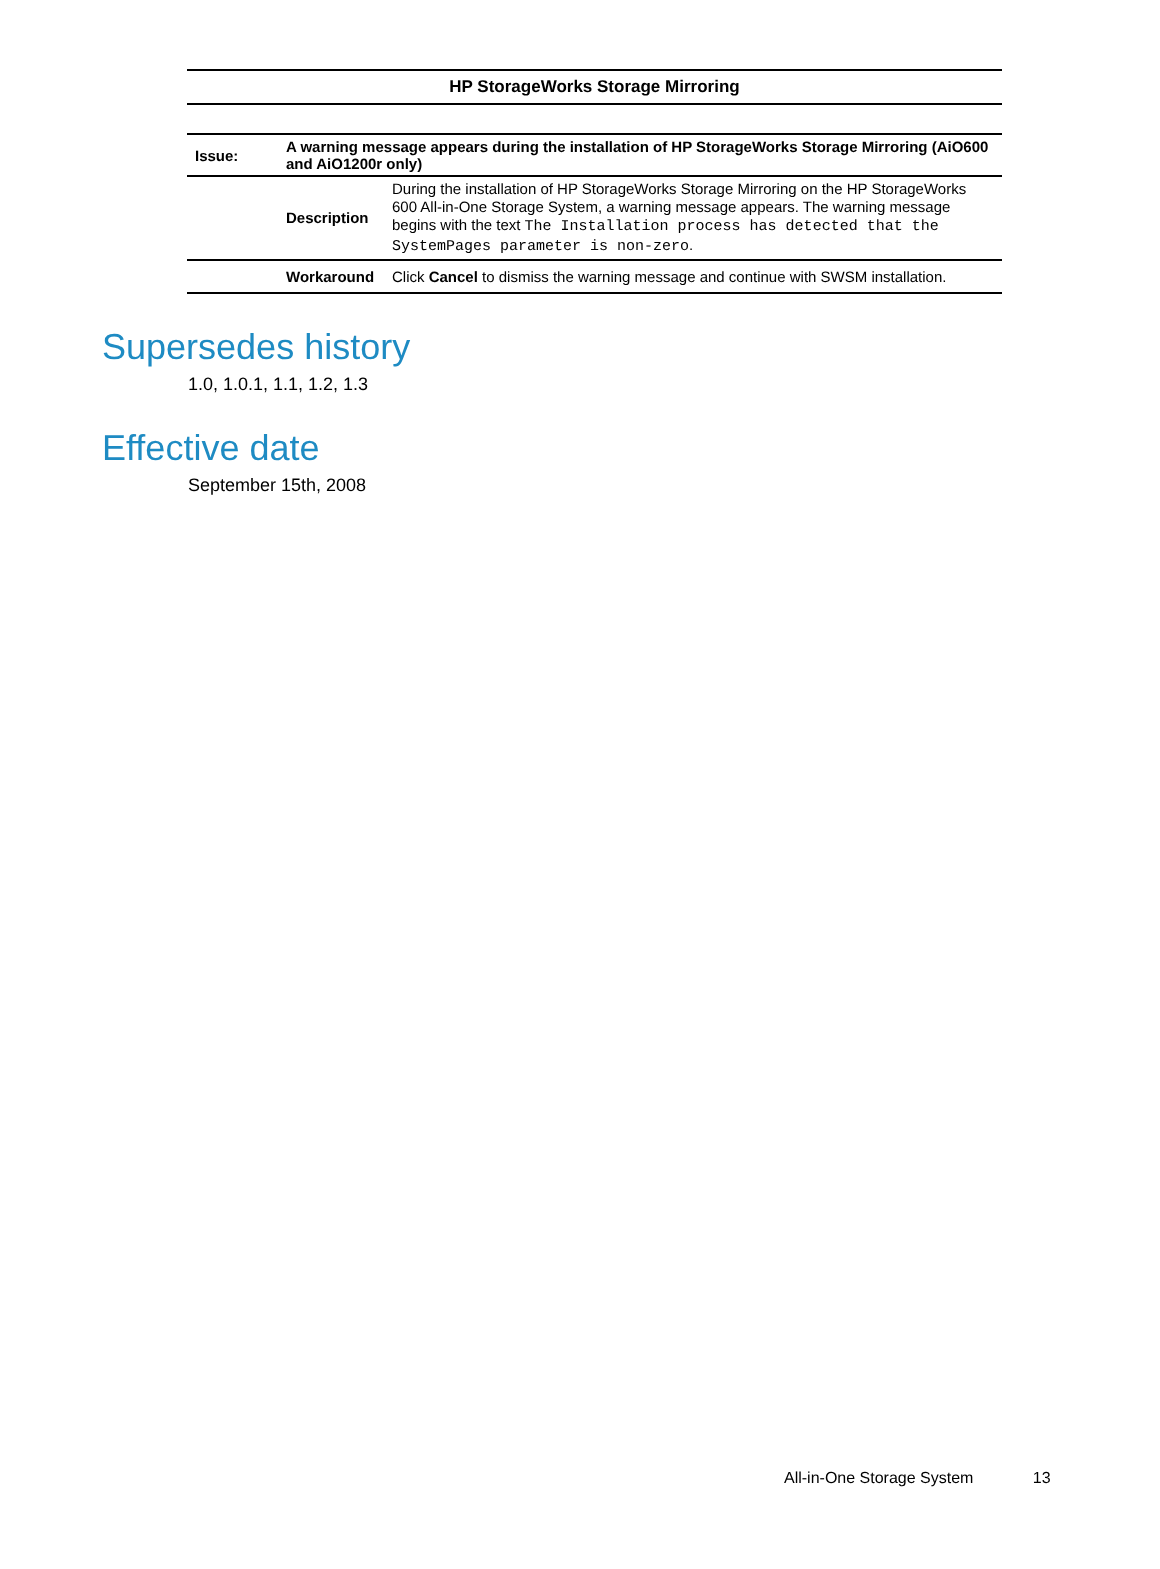| HP StorageWorks Storage Mirroring | | |
| --- | --- | --- |
| Issue: | A warning message appears during the installation of HP StorageWorks Storage Mirroring (AiO600 and AiO1200r only) | |
| | Description | During the installation of HP StorageWorks Storage Mirroring on the HP StorageWorks 600 All-in-One Storage System, a warning message appears. The warning message begins with the text The Installation process has detected that the SystemPages parameter is non-zero . |
| | Workaround | Click Cancel to dismiss the warning message and continue with SWSM installation. |
Supersedes history
1.0, 1.0.1, 1.1, 1.2, 1.3
Effective date
September 15th, 2008
All-in-One Storage System 13